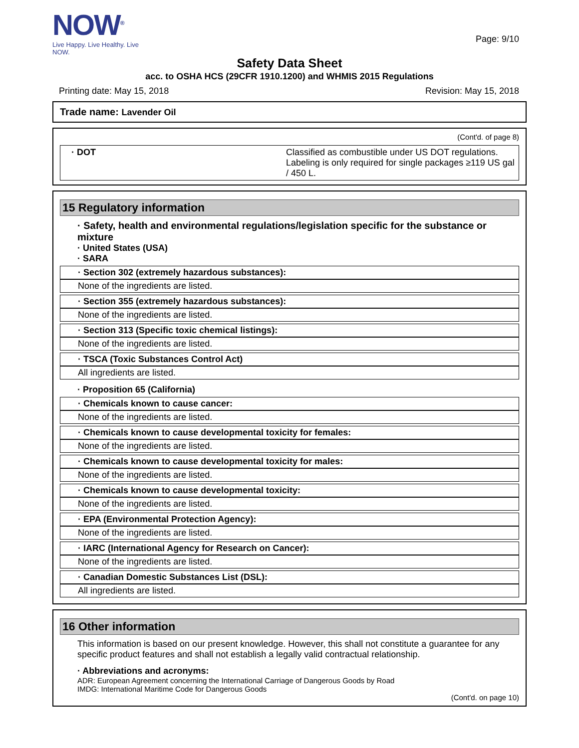NOW<sup>®</sup>
Live Happy. Live Healthy. Live NOW.
Page: 9/10
Safety Data Sheet
acc. to OSHA HCS (29CFR 1910.1200) and WHMIS 2015 Regulations
Printing date: May 15, 2018 Revision: May 15, 2018
Trade name: Lavender Oil
(Cont'd. of page 8)
| · DOT | Classified as combustible under US DOT regulations. Labeling is only required for single packages ≥119 US gal / 450 L. |
15 Regulatory information
· Safety, health and environmental regulations/legislation specific for the substance or mixture
· United States (USA)
· SARA
· Section 302 (extremely hazardous substances):
None of the ingredients are listed.
· Section 355 (extremely hazardous substances):
None of the ingredients are listed.
· Section 313 (Specific toxic chemical listings):
None of the ingredients are listed.
· TSCA (Toxic Substances Control Act)
All ingredients are listed.
· Proposition 65 (California)
· Chemicals known to cause cancer:
None of the ingredients are listed.
· Chemicals known to cause developmental toxicity for females:
None of the ingredients are listed.
· Chemicals known to cause developmental toxicity for males:
None of the ingredients are listed.
· Chemicals known to cause developmental toxicity:
None of the ingredients are listed.
· EPA (Environmental Protection Agency):
None of the ingredients are listed.
· IARC (International Agency for Research on Cancer):
None of the ingredients are listed.
· Canadian Domestic Substances List (DSL):
All ingredients are listed.
16 Other information
This information is based on our present knowledge. However, this shall not constitute a guarantee for any specific product features and shall not establish a legally valid contractual relationship.
· Abbreviations and acronyms:
ADR: European Agreement concerning the International Carriage of Dangerous Goods by Road
IMDG: International Maritime Code for Dangerous Goods
(Cont'd. on page 10)